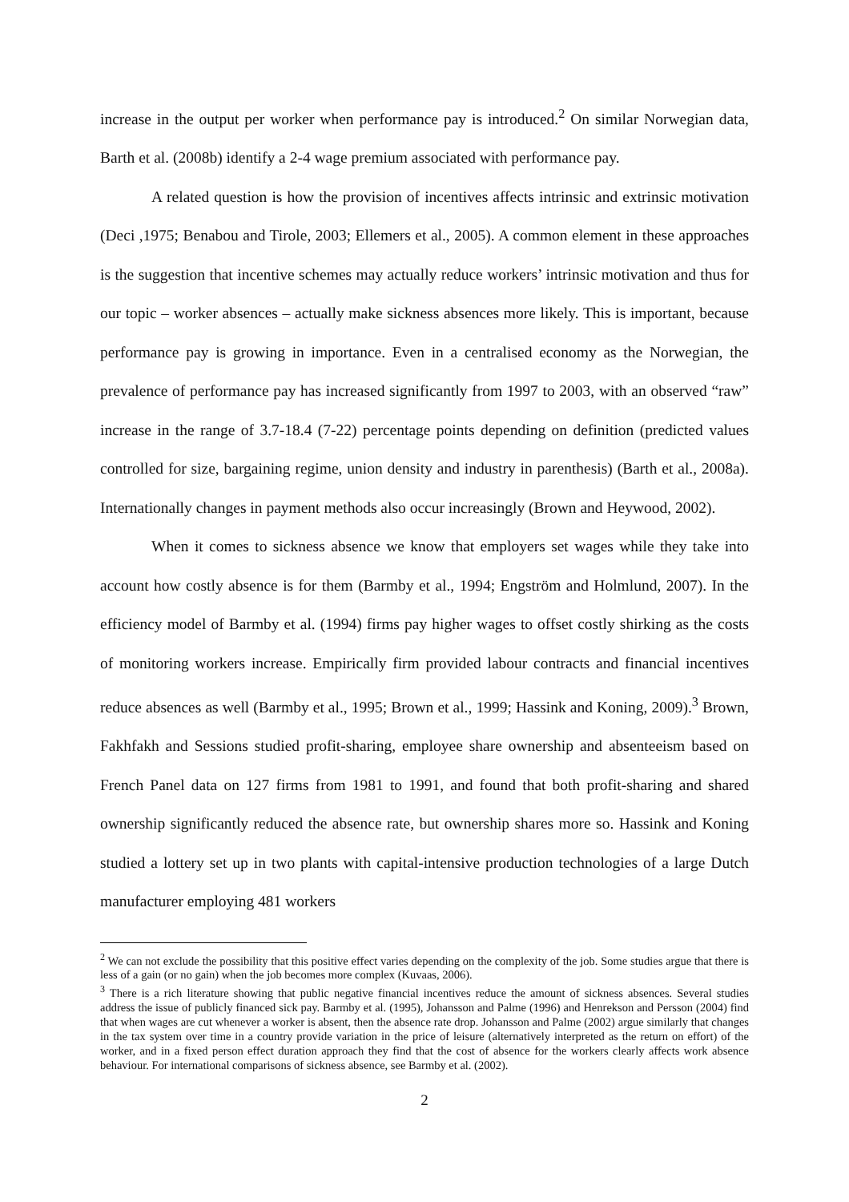increase in the output per worker when performance pay is introduced.<sup>2</sup> On similar Norwegian data, Barth et al. (2008b) identify a 2-4 wage premium associated with performance pay.
A related question is how the provision of incentives affects intrinsic and extrinsic motivation (Deci ,1975; Benabou and Tirole, 2003; Ellemers et al., 2005). A common element in these approaches is the suggestion that incentive schemes may actually reduce workers’ intrinsic motivation and thus for our topic – worker absences – actually make sickness absences more likely. This is important, because performance pay is growing in importance. Even in a centralised economy as the Norwegian, the prevalence of performance pay has increased significantly from 1997 to 2003, with an observed “raw” increase in the range of 3.7-18.4 (7-22) percentage points depending on definition (predicted values controlled for size, bargaining regime, union density and industry in parenthesis) (Barth et al., 2008a). Internationally changes in payment methods also occur increasingly (Brown and Heywood, 2002).
When it comes to sickness absence we know that employers set wages while they take into account how costly absence is for them (Barmby et al., 1994; Engström and Holmlund, 2007). In the efficiency model of Barmby et al. (1994) firms pay higher wages to offset costly shirking as the costs of monitoring workers increase. Empirically firm provided labour contracts and financial incentives reduce absences as well (Barmby et al., 1995; Brown et al., 1999; Hassink and Koning, 2009).<sup>3</sup> Brown, Fakhfakh and Sessions studied profit-sharing, employee share ownership and absenteeism based on French Panel data on 127 firms from 1981 to 1991, and found that both profit-sharing and shared ownership significantly reduced the absence rate, but ownership shares more so. Hassink and Koning studied a lottery set up in two plants with capital-intensive production technologies of a large Dutch manufacturer employing 481 workers
<sup>2</sup> We can not exclude the possibility that this positive effect varies depending on the complexity of the job. Some studies argue that there is less of a gain (or no gain) when the job becomes more complex (Kuvaas, 2006).
<sup>3</sup> There is a rich literature showing that public negative financial incentives reduce the amount of sickness absences. Several studies address the issue of publicly financed sick pay. Barmby et al. (1995), Johansson and Palme (1996) and Henrekson and Persson (2004) find that when wages are cut whenever a worker is absent, then the absence rate drop. Johansson and Palme (2002) argue similarly that changes in the tax system over time in a country provide variation in the price of leisure (alternatively interpreted as the return on effort) of the worker, and in a fixed person effect duration approach they find that the cost of absence for the workers clearly affects work absence behaviour. For international comparisons of sickness absence, see Barmby et al. (2002).
2